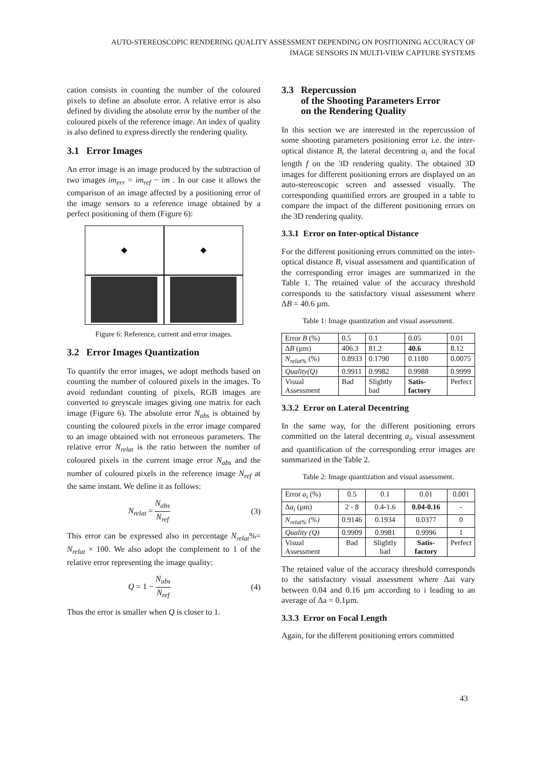AUTO-STEREOSCOPIC RENDERING QUALITY ASSESSMENT DEPENDING ON POSITIONING ACCURACY OF
IMAGE SENSORS IN MULTI-VIEW CAPTURE SYSTEMS
cation consists in counting the number of the coloured pixels to define an absolute error. A relative error is also defined by dividing the absolute error by the number of the coloured pixels of the reference image. An index of quality is also defined to express directly the rendering quality.
3.1 Error Images
An error image is an image produced by the subtraction of two images im<sub>err</sub> = im<sub>ref</sub> − im . In our case it allows the comparison of an image affected by a positioning error of the image sensors to a reference image obtained by a perfect positioning of them (Figure 6):
◆
◆
Figure 6: Reference, current and error images.
3.2 Error Images Quantization
To quantify the error images, we adopt methods based on counting the number of coloured pixels in the images. To avoid redundant counting of pixels, RGB images are converted to greyscale images giving one matrix for each image (Figure 6). The absolute error N<sub>abs</sub> is obtained by counting the coloured pixels in the error image compared to an image obtained with not erroneous parameters. The relative error N<sub>relat</sub> is the ratio between the number of coloured pixels in the current image error N<sub>abs</sub> and the number of coloured pixels in the reference image N<sub>ref</sub> at the same instant. We define it as follows:
N<sub>relat</sub> = N<sub>abs</sub> N<sub>ref</sub> (3)
This error can be expressed also in percentage N<sub>relat</sub>%= N<sub>relat</sub> × 100. We also adopt the complement to 1 of the relative error representing the image quality:
Q = 1 − N<sub>abs</sub> N<sub>ref</sub> (4)
Thus the error is smaller when Q is closer to 1.
3.3 Repercussion
of the Shooting Parameters Error
on the Rendering Quality
In this section we are interested in the repercussion of some shooting parameters positioning error i.e. the inter-optical distance B, the lateral decentring a<sub>i</sub> and the focal length f on the 3D rendering quality. The obtained 3D images for different positioning errors are displayed on an auto-stereoscopic screen and assessed visually. The corresponding quantified errors are grouped in a table to compare the impact of the different positioning errors on the 3D rendering quality.
3.3.1 Error on Inter-optical Distance
For the different positioning errors committed on the inter-optical distance B, visual assessment and quantification of the corresponding error images are summarized in the Table 1. The retained value of the accuracy threshold corresponds to the satisfactory visual assessment where ΔB = 40.6 µm.
Table 1: Image quantization and visual assessment.
| Error B (%) | 0.5 | 0.1 | 0.05 | 0.01 |
| Δ B (µm) | 406.3 | 81.2 | 40.6 | 8.12 |
| N<sub>relat%</sub> (%) | 0.8933 | 0.1790 | 0.1180 | 0.0075 |
| Quality(Q) | 0.9911 | 0.9982 | 0.9988 | 0.9999 |
| Visual Assessment | Bad | Slightly bad | Satis-factory | Perfect |
3.3.2 Error on Lateral Decentring
In the same way, for the different positioning errors committed on the lateral decentring a<sub>i</sub>, visual assessment and quantification of the corresponding error images are summarized in the Table 2.
Table 2: Image quantization and visual assessment.
| Error a<sub>i</sub> (%) | 0.5 | 0.1 | 0.01 | 0.001 |
| Δ a<sub>i</sub> (µm) | 2 - 8 | 0.4-1.6 | 0.04-0.16 | - |
| N<sub>relat%</sub> (%) | 0.9146 | 0.1934 | 0.0377 | 0 |
| Quality (Q) | 0.9909 | 0.9981 | 0.9996 | 1 |
| Visual Assessment | Bad | Slightly bad | Satis-factory | Perfect |
The retained value of the accuracy threshold corresponds to the satisfactory visual assessment where Δai vary between 0.04 and 0.16 µm according to i leading to an average of Δa = 0.1µm.
3.3.3 Error on Focal Length
Again, for the different positioning errors committed
43